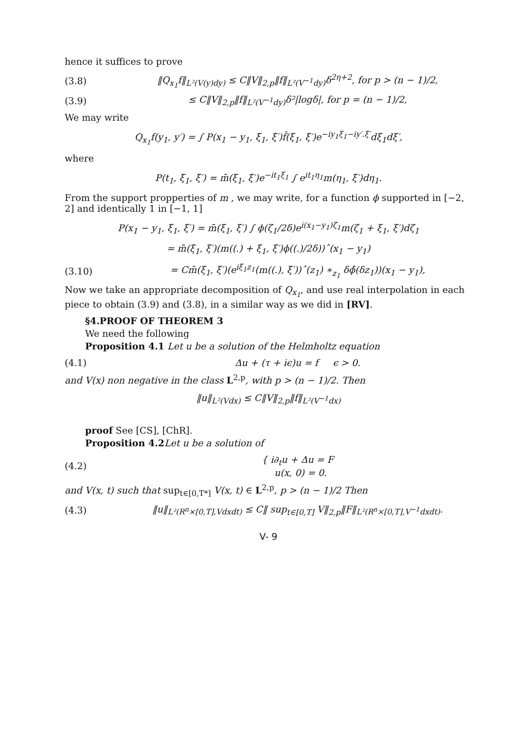hence it suffices to prove
(3.8) ‖Q<sub>x<sub>1</sub></sub>f‖<sub>L²(V(y)dy)</sub> ≤ C‖V‖<sub>2,p</sub>‖f‖<sub>L²(V<sup>−1</sup>dy)</sub>δ<sup>2η+2</sup>, for p > (n − 1)/2,
(3.9) ≤ C‖V‖<sub>2,p</sub>‖f‖<sub>L²(V<sup>−1</sup>dy)</sub>δ²|logδ|, for p = (n − 1)/2,
We may write
Q<sub>x<sub>1</sub></sub>f(y<sub>1</sub>, y′) = ∫ P(x<sub>1</sub> − y<sub>1</sub>, ξ<sub>1</sub>, ξ′)f̂(ξ<sub>1</sub>, ξ′)e<sup>−iy<sub>1</sub>ξ<sub>1</sub>−iy′.ξ′</sup>dξ<sub>1</sub>dξ′,
where
P(t<sub>1</sub>, ξ<sub>1</sub>, ξ′) = m̄(ξ<sub>1</sub>, ξ′)e<sup>−it<sub>1</sub>ξ<sub>1</sub></sup> ∫ e<sup>it<sub>1</sub>η<sub>1</sub></sup>m(η<sub>1</sub>, ξ′)dη<sub>1</sub>.
From the support propperties of m , we may write, for a function ϕ supported in [−2, 2] and identically 1 in [−1, 1]
P(x<sub>1</sub> − y<sub>1</sub>, ξ<sub>1</sub>, ξ′) = m̄(ξ<sub>1</sub>, ξ′) ∫ ϕ(ζ<sub>1</sub>/2δ)e<sup>i(x<sub>1</sub>−y<sub>1</sub>)ζ<sub>1</sub></sup>m(ζ<sub>1</sub> + ξ<sub>1</sub>, ξ′)dζ<sub>1</sub>
= m̄(ξ<sub>1</sub>, ξ′)(m((.) + ξ<sub>1</sub>, ξ′)ϕ((.)/2δ))ˆ(x<sub>1</sub> − y<sub>1</sub>)
(3.10) = Cm̄(ξ<sub>1</sub>, ξ′)(e<sup>iξ<sub>1</sub>z<sub>1</sub></sup>(m((.), ξ′))ˆ(z<sub>1</sub>) ∗<sub>z<sub>1</sub></sub> δϕ̂(δz<sub>1</sub>))(x<sub>1</sub> − y<sub>1</sub>),
Now we take an appropriate decomposition of Q<sub>x<sub>1</sub></sub>, and use real interpolation in each piece to obtain (3.9) and (3.8), in a similar way as we did in [RV].
§4.PROOF OF THEOREM 3
We need the following
Proposition 4.1 Let u be a solution of the Helmholtz equation
(4.1) Δu + (τ + iϵ)u = f ϵ > 0.
and V(x) non negative in the class L<sup>2,p</sup>, with p > (n − 1)/2. Then
‖u‖<sub>L²(Vdx)</sub> ≤ C‖V‖<sub>2,p</sub>‖f‖<sub>L²(V<sup>−1</sup>dx)</sub>
proof See [CS], [ChR].
Proposition 4.2 Let u be a solution of
(4.2) { i∂<sub>t</sub>u + Δu = F
u(x, 0) = 0.
and V(x, t) such that sup<sub>t∈[0,T*]</sub> V(x, t) ∈ L<sup>2,p</sup>, p > (n − 1)/2 Then
(4.3) ‖u‖<sub>L²(R<sup>n</sup>×[0,T],Vdxdt)</sub> ≤ C‖ sup<sub>t∈[0,T]</sub> V‖<sub>2,p</sub>‖F‖<sub>L²(R<sup>n</sup>×[0,T],V<sup>−1</sup>dxdt)</sub>.
V- 9